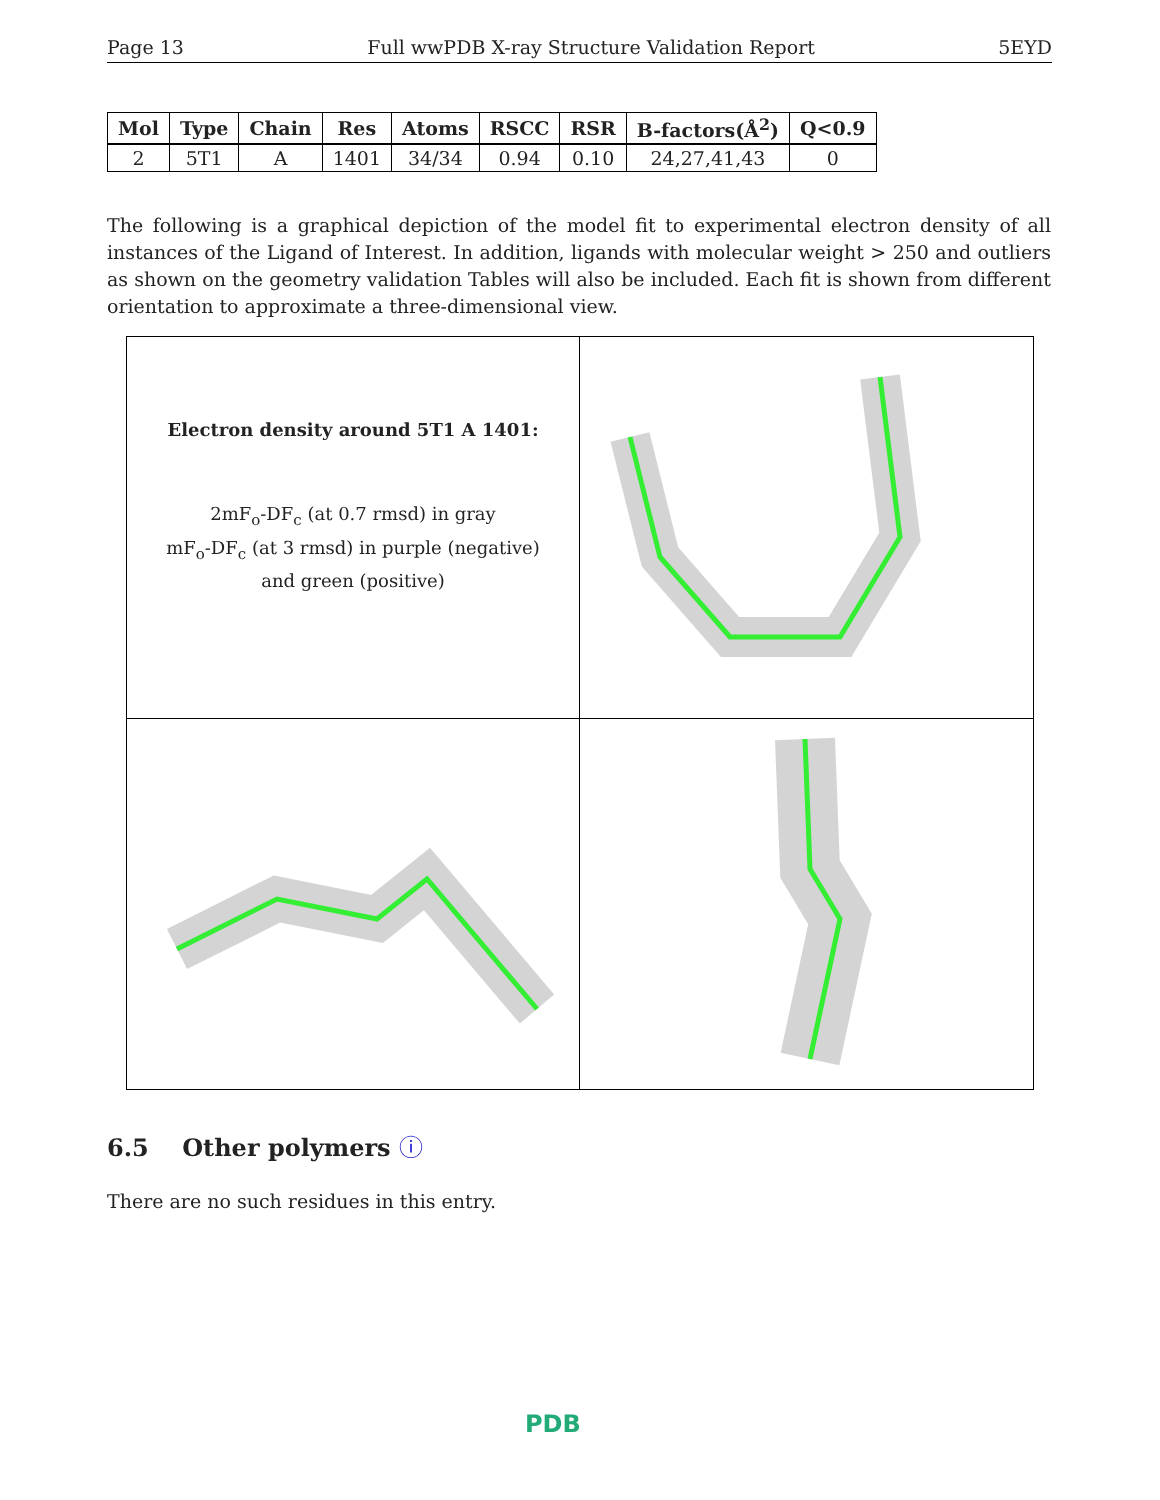Page 13 Full wwPDB X-ray Structure Validation Report 5EYD
| Mol | Type | Chain | Res | Atoms | RSCC | RSR | B-factors(Å<sup>2</sup>) | Q<0.9 |
| --- | --- | --- | --- | --- | --- | --- | --- | --- |
| 2 | 5T1 | A | 1401 | 34/34 | 0.94 | 0.10 | 24,27,41,43 | 0 |
The following is a graphical depiction of the model fit to experimental electron density of all instances of the Ligand of Interest. In addition, ligands with molecular weight > 250 and outliers as shown on the geometry validation Tables will also be included. Each fit is shown from different orientation to approximate a three-dimensional view.
Electron density around 5T1 A 1401:
2mF<sub>o</sub>-DF<sub>c</sub> (at 0.7 rmsd) in gray
mF<sub>o</sub>-DF<sub>c</sub> (at 3 rmsd) in purple (negative)
and green (positive)
6.5 Other polymers ⓘ
There are no such residues in this entry.
PDB